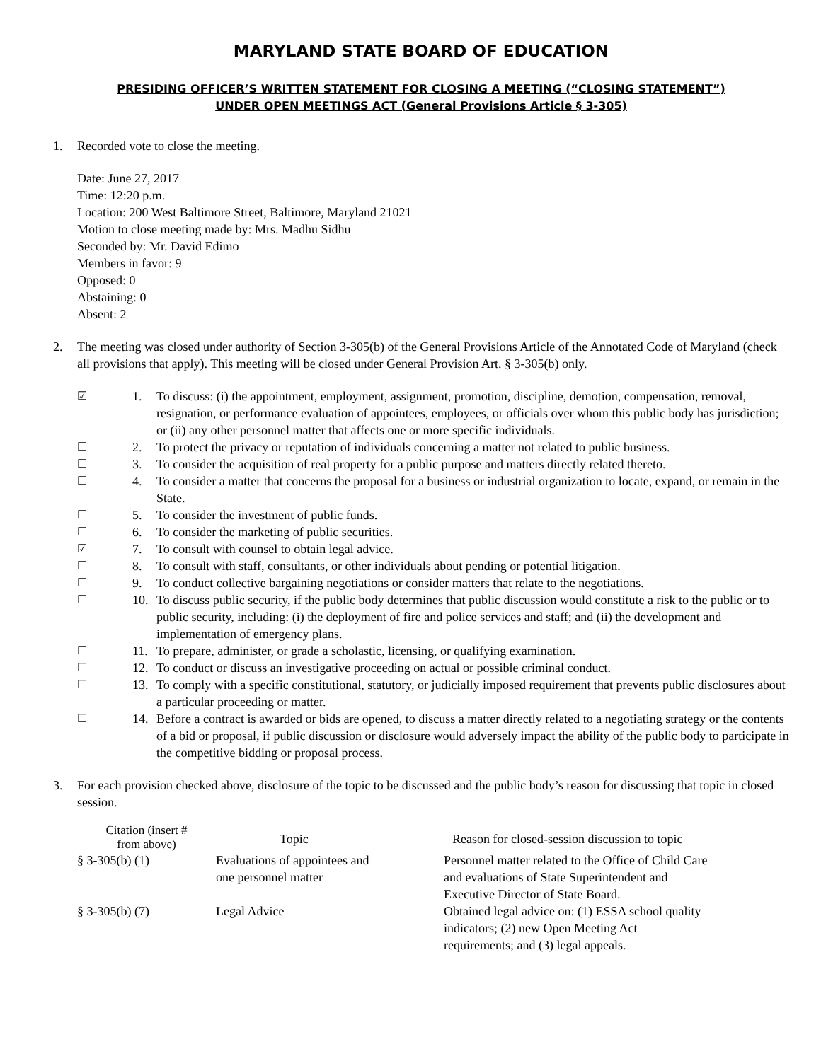MARYLAND STATE BOARD OF EDUCATION
PRESIDING OFFICER’S WRITTEN STATEMENT FOR CLOSING A MEETING (“CLOSING STATEMENT”)
UNDER OPEN MEETINGS ACT (General Provisions Article § 3-305)
1. Recorded vote to close the meeting.
Date: June 27, 2017
Time: 12:20 p.m.
Location: 200 West Baltimore Street, Baltimore, Maryland 21021
Motion to close meeting made by: Mrs. Madhu Sidhu
Seconded by: Mr. David Edimo
Members in favor: 9
Opposed: 0
Abstaining: 0
Absent: 2
2. The meeting was closed under authority of Section 3-305(b) of the General Provisions Article of the Annotated Code of Maryland (check all provisions that apply). This meeting will be closed under General Provision Art. § 3-305(b) only.
☑ 1. To discuss: (i) the appointment, employment, assignment, promotion, discipline, demotion, compensation, removal, resignation, or performance evaluation of appointees, employees, or officials over whom this public body has jurisdiction; or (ii) any other personnel matter that affects one or more specific individuals.
☐ 2. To protect the privacy or reputation of individuals concerning a matter not related to public business.
☐ 3. To consider the acquisition of real property for a public purpose and matters directly related thereto.
☐ 4. To consider a matter that concerns the proposal for a business or industrial organization to locate, expand, or remain in the State.
☐ 5. To consider the investment of public funds.
☐ 6. To consider the marketing of public securities.
☑ 7. To consult with counsel to obtain legal advice.
☐ 8. To consult with staff, consultants, or other individuals about pending or potential litigation.
☐ 9. To conduct collective bargaining negotiations or consider matters that relate to the negotiations.
☐ 10. To discuss public security, if the public body determines that public discussion would constitute a risk to the public or to public security, including: (i) the deployment of fire and police services and staff; and (ii) the development and implementation of emergency plans.
☐ 11. To prepare, administer, or grade a scholastic, licensing, or qualifying examination.
☐ 12. To conduct or discuss an investigative proceeding on actual or possible criminal conduct.
☐ 13. To comply with a specific constitutional, statutory, or judicially imposed requirement that prevents public disclosures about a particular proceeding or matter.
☐ 14. Before a contract is awarded or bids are opened, to discuss a matter directly related to a negotiating strategy or the contents of a bid or proposal, if public discussion or disclosure would adversely impact the ability of the public body to participate in the competitive bidding or proposal process.
3. For each provision checked above, disclosure of the topic to be discussed and the public body’s reason for discussing that topic in closed session.
| Citation (insert # from above) | Topic | Reason for closed-session discussion to topic |
| --- | --- | --- |
| § 3-305(b) (1) | Evaluations of appointees and one personnel matter | Personnel matter related to the Office of Child Care and evaluations of State Superintendent and Executive Director of State Board. |
| § 3-305(b) (7) | Legal Advice | Obtained legal advice on: (1) ESSA school quality indicators; (2) new Open Meeting Act requirements; and (3) legal appeals. |